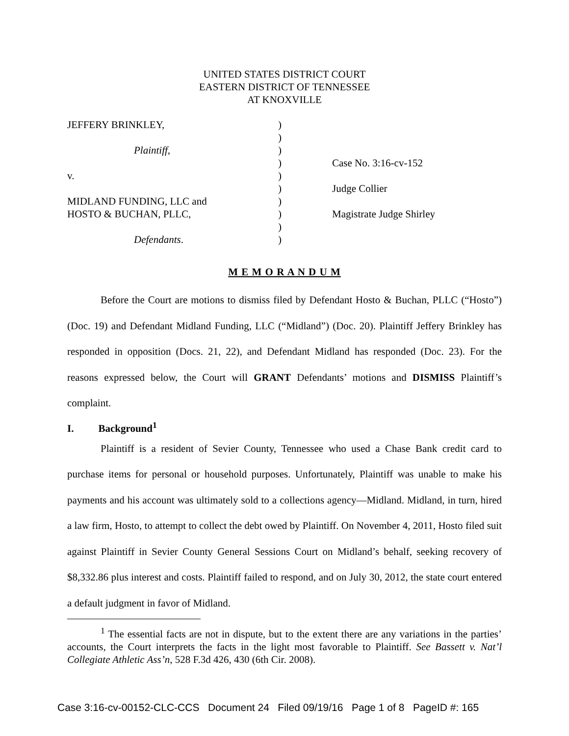UNITED STATES DISTRICT COURT
EASTERN DISTRICT OF TENNESSEE
AT KNOXVILLE
| JEFFERY BRINKLEY, | ) | |
| | ) | |
| Plaintiff , | ) | |
| | ) | Case No. 3:16-cv-152 |
| v. | ) | |
| | ) | Judge Collier |
| MIDLAND FUNDING, LLC and | ) | |
| HOSTO & BUCHAN, PLLC, | ) | Magistrate Judge Shirley |
| | ) | |
| Defendants . | ) | |
M E M O R A N D U M
Before the Court are motions to dismiss filed by Defendant Hosto & Buchan, PLLC (“Hosto”) (Doc. 19) and Defendant Midland Funding, LLC (“Midland”) (Doc. 20). Plaintiff Jeffery Brinkley has responded in opposition (Docs. 21, 22), and Defendant Midland has responded (Doc. 23). For the reasons expressed below, the Court will GRANT Defendants’ motions and DISMISS Plaintiff’s complaint.
I. Background<sup>1</sup>
Plaintiff is a resident of Sevier County, Tennessee who used a Chase Bank credit card to purchase items for personal or household purposes. Unfortunately, Plaintiff was unable to make his payments and his account was ultimately sold to a collections agency—Midland. Midland, in turn, hired a law firm, Hosto, to attempt to collect the debt owed by Plaintiff. On November 4, 2011, Hosto filed suit against Plaintiff in Sevier County General Sessions Court on Midland’s behalf, seeking recovery of $8,332.86 plus interest and costs. Plaintiff failed to respond, and on July 30, 2012, the state court entered a default judgment in favor of Midland.
<sup>1</sup> The essential facts are not in dispute, but to the extent there are any variations in the parties’ accounts, the Court interprets the facts in the light most favorable to Plaintiff. See Bassett v. Nat’l Collegiate Athletic Ass’n, 528 F.3d 426, 430 (6th Cir. 2008).
Case 3:16-cv-00152-CLC-CCS Document 24 Filed 09/19/16 Page 1 of 8 PageID #: 165